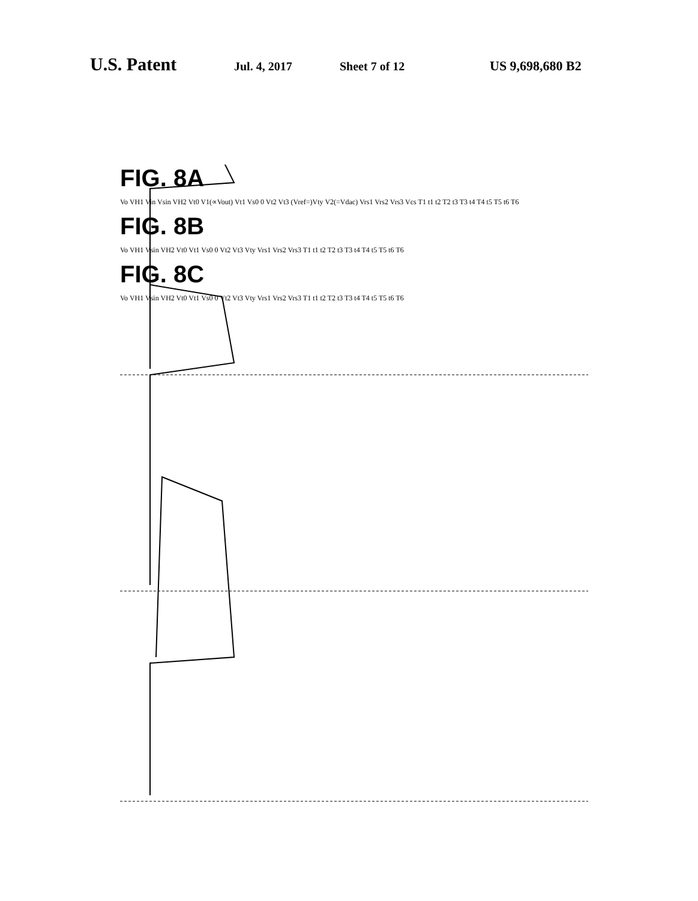U.S. Patent Jul. 4, 2017 Sheet 7 of 12 US 9,698,680 B2
FIG. 8A
Vo VH1 Vin Vsin VH2 Vt0 V1(∝Vout) Vt1 Vs0 0 Vt2 Vt3 (Vref=)Vty V2(=Vdac) Vrs1 Vrs2 Vrs3 Vcs T1 t1 t2 T2 t3 T3 t4 T4 t5 T5 t6 T6
FIG. 8B
Vo VH1 Vsin VH2 Vt0 Vt1 Vs0 0 Vt2 Vt3 Vty Vrs1 Vrs2 Vrs3 T1 t1 t2 T2 t3 T3 t4 T4 t5 T5 t6 T6
FIG. 8C
Vo VH1 Vsin VH2 Vt0 Vt1 Vs0 0 Vt2 Vt3 Vty Vrs1 Vrs2 Vrs3 T1 t1 t2 T2 t3 T3 t4 T4 t5 T5 t6 T6